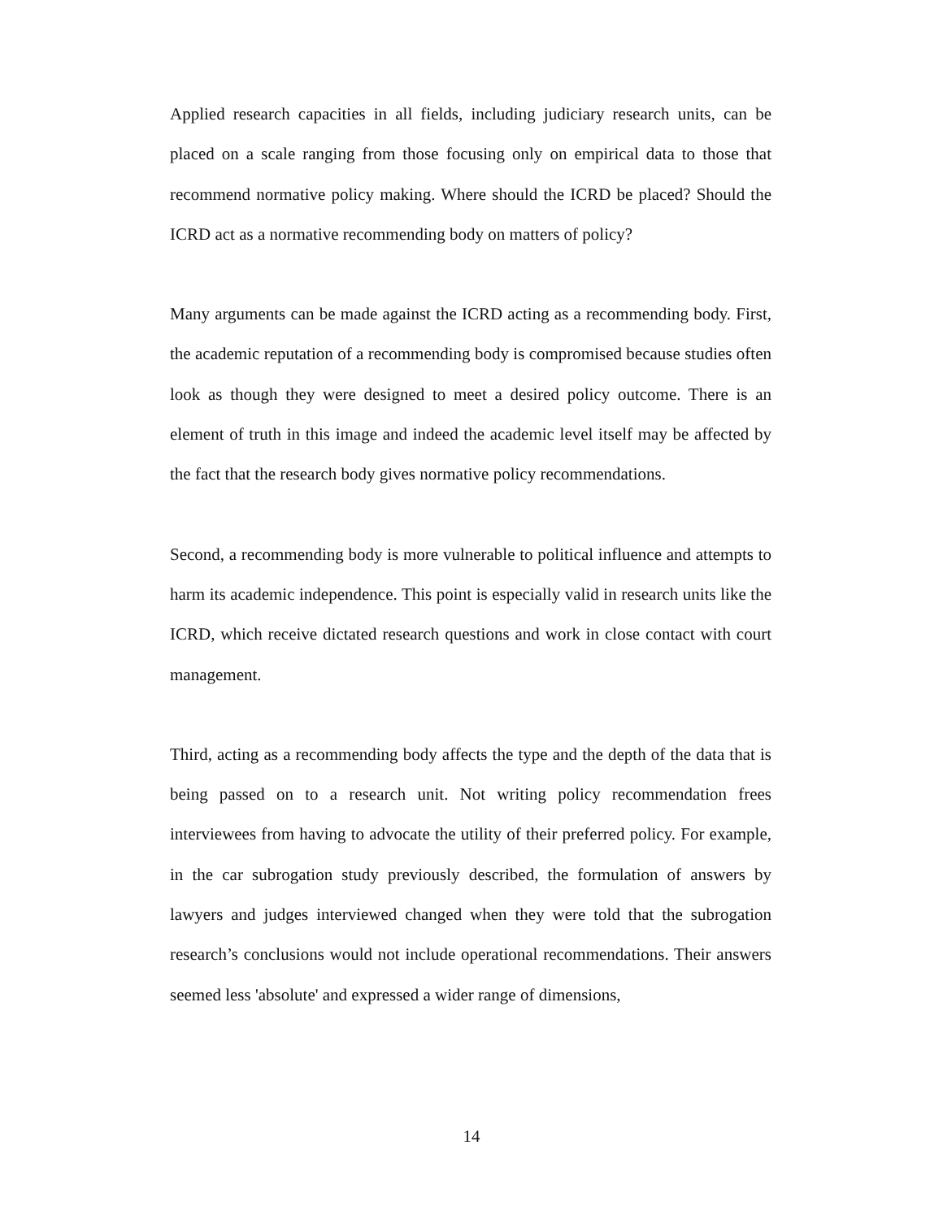Applied research capacities in all fields, including judiciary research units, can be placed on a scale ranging from those focusing only on empirical data to those that recommend normative policy making. Where should the ICRD be placed? Should the ICRD act as a normative recommending body on matters of policy?
Many arguments can be made against the ICRD acting as a recommending body. First, the academic reputation of a recommending body is compromised because studies often look as though they were designed to meet a desired policy outcome. There is an element of truth in this image and indeed the academic level itself may be affected by the fact that the research body gives normative policy recommendations.
Second, a recommending body is more vulnerable to political influence and attempts to harm its academic independence. This point is especially valid in research units like the ICRD, which receive dictated research questions and work in close contact with court management.
Third, acting as a recommending body affects the type and the depth of the data that is being passed on to a research unit. Not writing policy recommendation frees interviewees from having to advocate the utility of their preferred policy. For example, in the car subrogation study previously described, the formulation of answers by lawyers and judges interviewed changed when they were told that the subrogation research’s conclusions would not include operational recommendations. Their answers seemed less 'absolute' and expressed a wider range of dimensions,
14